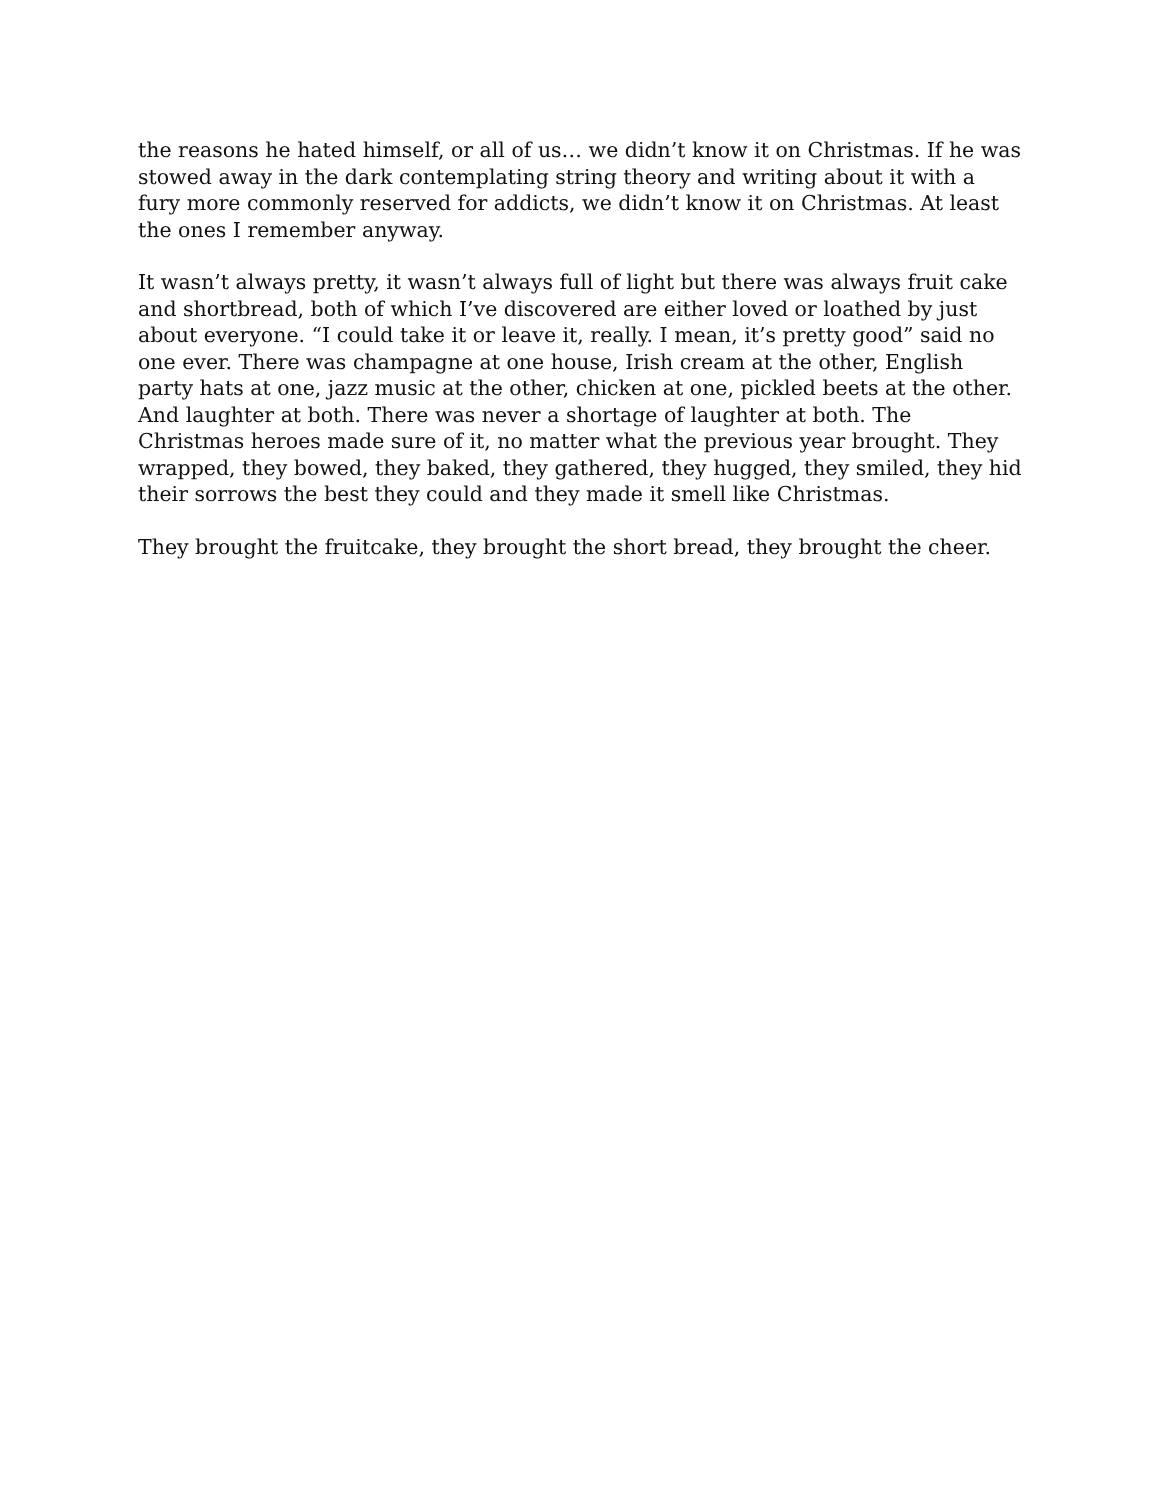the reasons he hated himself, or all of us… we didn’t know it on Christmas. If he was stowed away in the dark contemplating string theory and writing about it with a fury more commonly reserved for addicts, we didn’t know it on Christmas. At least the ones I remember anyway.
It wasn’t always pretty, it wasn’t always full of light but there was always fruit cake and shortbread, both of which I’ve discovered are either loved or loathed by just about everyone. “I could take it or leave it, really. I mean, it’s pretty good” said no one ever. There was champagne at one house, Irish cream at the other, English party hats at one, jazz music at the other, chicken at one, pickled beets at the other. And laughter at both. There was never a shortage of laughter at both. The Christmas heroes made sure of it, no matter what the previous year brought. They wrapped, they bowed, they baked, they gathered, they hugged, they smiled, they hid their sorrows the best they could and they made it smell like Christmas.
They brought the fruitcake, they brought the short bread, they brought the cheer.